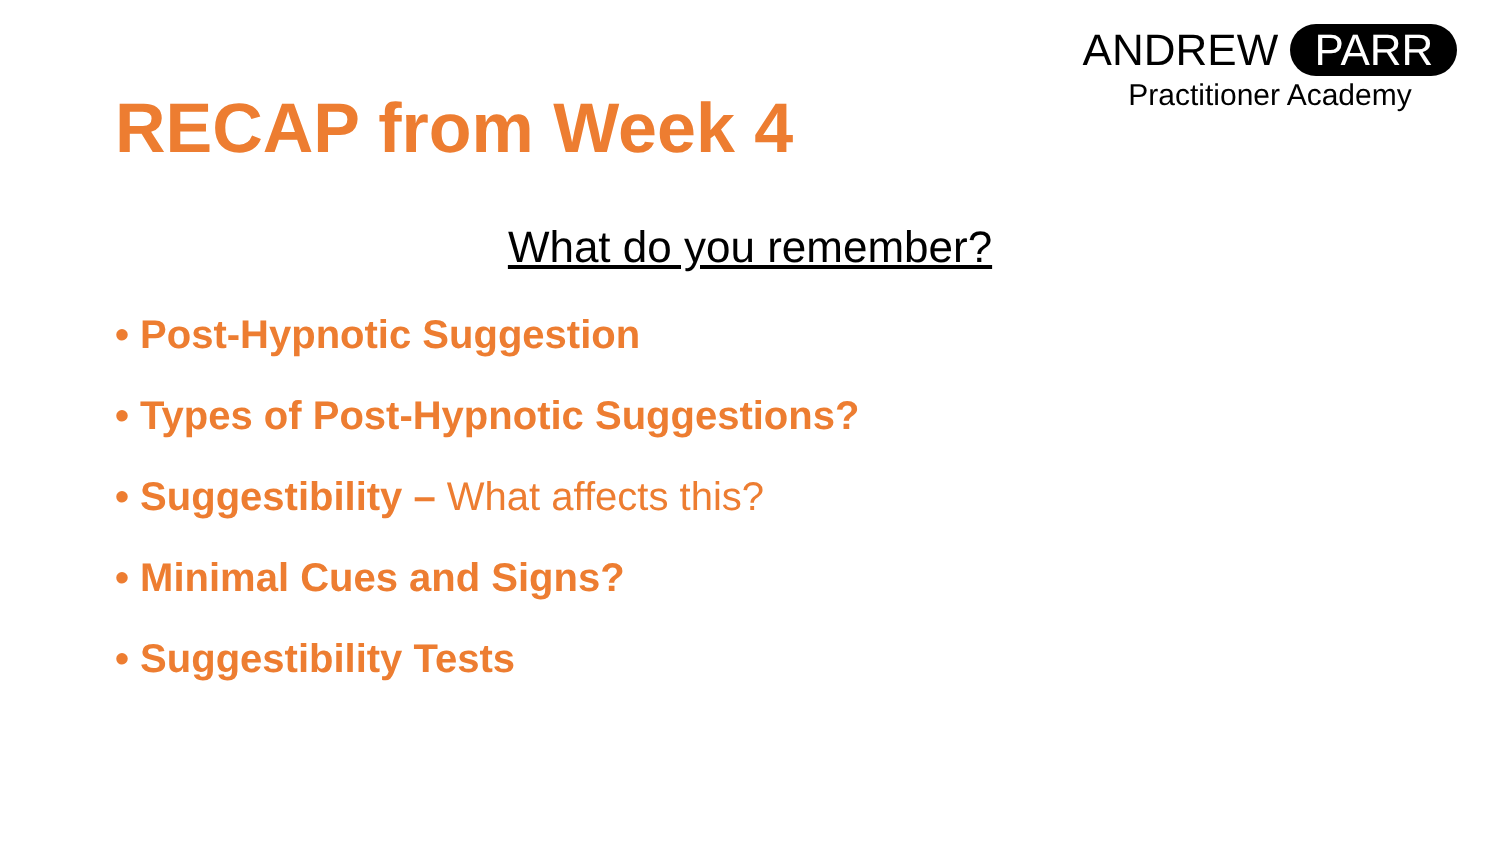ANDREW PARR
Practitioner Academy
RECAP from Week 4
What do you remember?
• Post-Hypnotic Suggestion
• Types of Post-Hypnotic Suggestions?
• Suggestibility – What affects this?
• Minimal Cues and Signs?
• Suggestibility Tests